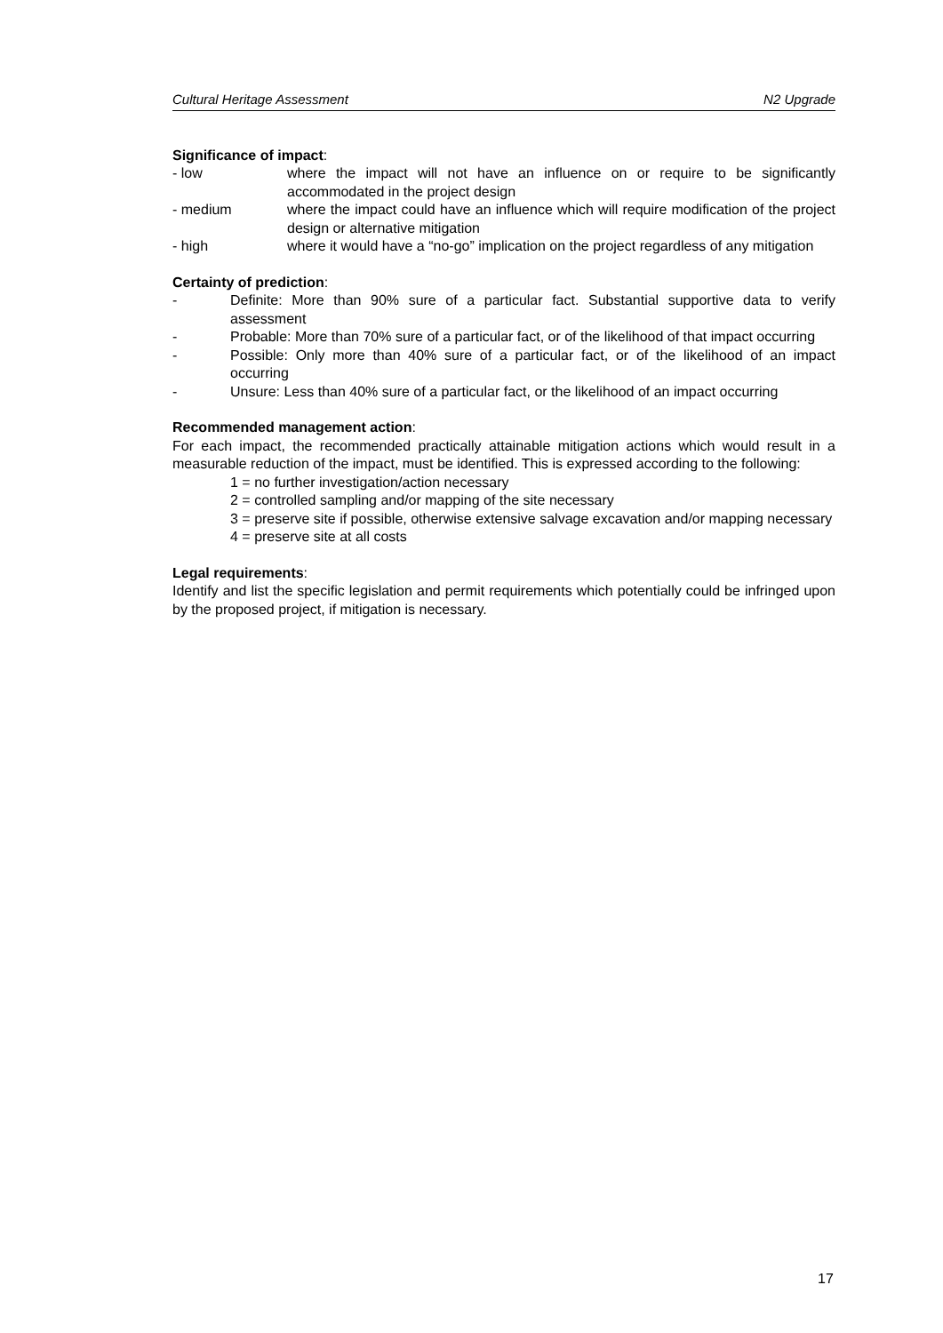Cultural Heritage Assessment N2 Upgrade
Significance of impact:
- low where the impact will not have an influence on or require to be significantly accommodated in the project design
- medium where the impact could have an influence which will require modification of the project design or alternative mitigation
- high where it would have a “no-go” implication on the project regardless of any mitigation
Certainty of prediction:
- Definite: More than 90% sure of a particular fact. Substantial supportive data to verify assessment
- Probable: More than 70% sure of a particular fact, or of the likelihood of that impact occurring
- Possible: Only more than 40% sure of a particular fact, or of the likelihood of an impact occurring
- Unsure: Less than 40% sure of a particular fact, or the likelihood of an impact occurring
Recommended management action:
For each impact, the recommended practically attainable mitigation actions which would result in a measurable reduction of the impact, must be identified. This is expressed according to the following:
1 = no further investigation/action necessary
2 = controlled sampling and/or mapping of the site necessary
3 = preserve site if possible, otherwise extensive salvage excavation and/or mapping necessary
4 = preserve site at all costs
Legal requirements:
Identify and list the specific legislation and permit requirements which potentially could be infringed upon by the proposed project, if mitigation is necessary.
17